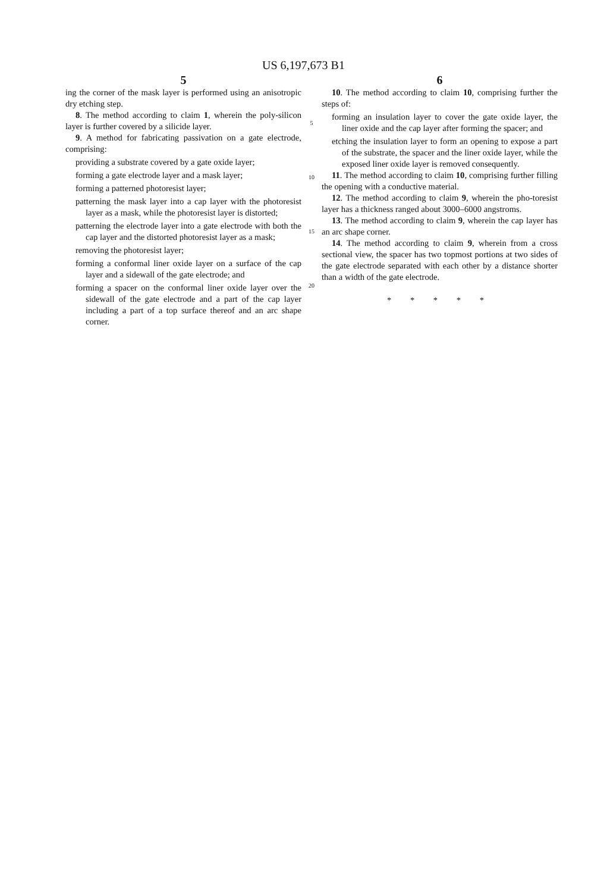US 6,197,673 B1
5
ing the corner of the mask layer is performed using an anisotropic dry etching step.
8. The method according to claim 1, wherein the poly-silicon layer is further covered by a silicide layer.
9. A method for fabricating passivation on a gate electrode, comprising:
providing a substrate covered by a gate oxide layer;
forming a gate electrode layer and a mask layer;
forming a patterned photoresist layer;
patterning the mask layer into a cap layer with the photoresist layer as a mask, while the photoresist layer is distorted;
patterning the electrode layer into a gate electrode with both the cap layer and the distorted photoresist layer as a mask;
removing the photoresist layer;
forming a conformal liner oxide layer on a surface of the cap layer and a sidewall of the gate electrode; and
forming a spacer on the conformal liner oxide layer over the sidewall of the gate electrode and a part of the cap layer including a part of a top surface thereof and an arc shape corner.
5
10
15
20
6
10. The method according to claim 10, comprising further the steps of:
forming an insulation layer to cover the gate oxide layer, the liner oxide and the cap layer after forming the spacer; and
etching the insulation layer to form an opening to expose a part of the substrate, the spacer and the liner oxide layer, while the exposed liner oxide layer is removed consequently.
11. The method according to claim 10, comprising further filling the opening with a conductive material.
12. The method according to claim 9, wherein the pho-toresist layer has a thickness ranged about 3000–6000 angstroms.
13. The method according to claim 9, wherein the cap layer has an arc shape corner.
14. The method according to claim 9, wherein from a cross sectional view, the spacer has two topmost portions at two sides of the gate electrode separated with each other by a distance shorter than a width of the gate electrode.
* * * * *